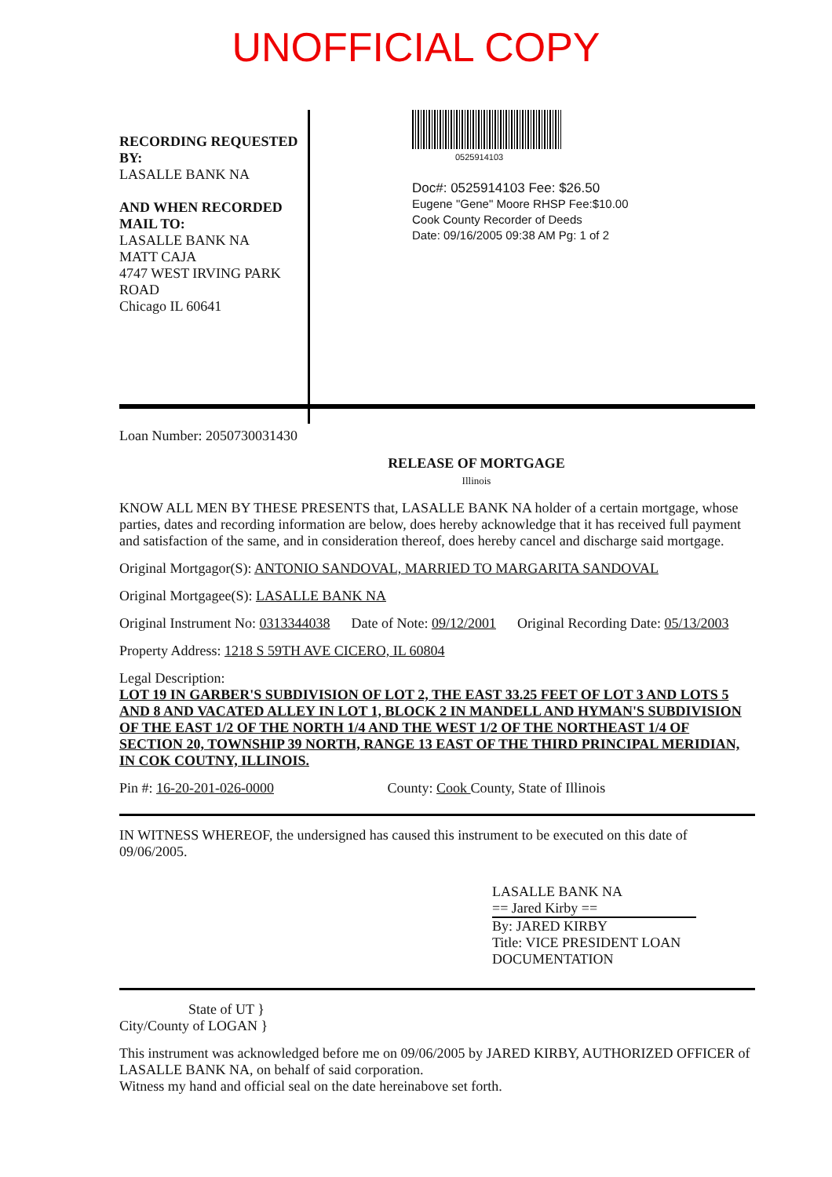UNOFFICIAL COPY
RECORDING REQUESTED BY:
LASALLE BANK NA
AND WHEN RECORDED MAIL TO:
LASALLE BANK NA
MATT CAJA
4747 WEST IRVING PARK ROAD
Chicago IL 60641
0525914103
Doc#: 0525914103 Fee: $26.50
Eugene "Gene" Moore RHSP Fee:$10.00
Cook County Recorder of Deeds
Date: 09/16/2005 09:38 AM Pg: 1 of 2
Loan Number: 2050730031430
RELEASE OF MORTGAGE
Illinois
KNOW ALL MEN BY THESE PRESENTS that, LASALLE BANK NA holder of a certain mortgage, whose parties, dates and recording information are below, does hereby acknowledge that it has received full payment and satisfaction of the same, and in consideration thereof, does hereby cancel and discharge said mortgage.
Original Mortgagor(S): ANTONIO SANDOVAL, MARRIED TO MARGARITA SANDOVAL
Original Mortgagee(S): LASALLE BANK NA
Original Instrument No: 0313344038 Date of Note: 09/12/2001 Original Recording Date: 05/13/2003
Property Address: 1218 S 59TH AVE CICERO, IL 60804
Legal Description:
LOT 19 IN GARBER'S SUBDIVISION OF LOT 2, THE EAST 33.25 FEET OF LOT 3 AND LOTS 5 AND 8 AND VACATED ALLEY IN LOT 1, BLOCK 2 IN MANDELL AND HYMAN'S SUBDIVISION OF THE EAST 1/2 OF THE NORTH 1/4 AND THE WEST 1/2 OF THE NORTHEAST 1/4 OF SECTION 20, TOWNSHIP 39 NORTH, RANGE 13 EAST OF THE THIRD PRINCIPAL MERIDIAN, IN COK COUTNY, ILLINOIS.
Pin #: 16-20-201-026-0000 County: Cook County, State of Illinois
IN WITNESS WHEREOF, the undersigned has caused this instrument to be executed on this date of 09/06/2005.
LASALLE BANK NA
== Jared Kirby ==
By: JARED KIRBY
Title: VICE PRESIDENT LOAN DOCUMENTATION
State of UT }
City/County of LOGAN }
This instrument was acknowledged before me on 09/06/2005 by JARED KIRBY, AUTHORIZED OFFICER of LASALLE BANK NA, on behalf of said corporation.
Witness my hand and official seal on the date hereinabove set forth.